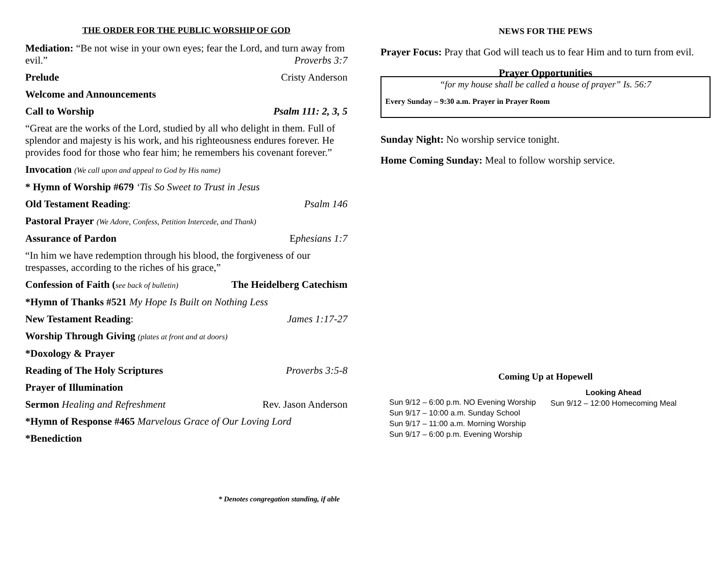THE ORDER FOR THE PUBLIC WORSHIP OF GOD
Mediation: “Be not wise in your own eyes; fear the Lord, and turn away from evil.” Proverbs 3:7
Prelude Cristy Anderson
Welcome and Announcements
Call to Worship Psalm 111: 2, 3, 5
“Great are the works of the Lord, studied by all who delight in them. Full of splendor and majesty is his work, and his righteousness endures forever. He provides food for those who fear him; he remembers his covenant forever.”
Invocation (We call upon and appeal to God by His name)
* Hymn of Worship #679 ‘Tis So Sweet to Trust in Jesus
Old Testament Reading: Psalm 146
Pastoral Prayer (We Adore, Confess, Petition Intercede, and Thank)
Assurance of Pardon Ephesians 1:7
“In him we have redemption through his blood, the forgiveness of our trespasses, according to the riches of his grace,”
Confession of Faith (see back of bulletin) The Heidelberg Catechism
*Hymn of Thanks #521 My Hope Is Built on Nothing Less
New Testament Reading: James 1:17-27
Worship Through Giving (plates at front and at doors)
*Doxology & Prayer
Reading of The Holy Scriptures Proverbs 3:5-8
Prayer of Illumination
Sermon Healing and Refreshment Rev. Jason Anderson
*Hymn of Response #465 Marvelous Grace of Our Loving Lord
*Benediction
* Denotes congregation standing, if able
NEWS FOR THE PEWS
Prayer Focus: Pray that God will teach us to fear Him and to turn from evil.
Prayer Opportunities
“for my house shall be called a house of prayer” Is. 56:7
Every Sunday – 9:30 a.m. Prayer in Prayer Room
Sunday Night: No worship service tonight.
Home Coming Sunday: Meal to follow worship service.
Coming Up at Hopewell
Sun 9/12 – 6:00 p.m. NO Evening Worship
Sun 9/17 – 10:00 a.m. Sunday School
Sun 9/17 – 11:00 a.m. Morning Worship
Sun 9/17 – 6:00 p.m. Evening Worship
Looking Ahead
Sun 9/12 – 12:00 Homecoming Meal